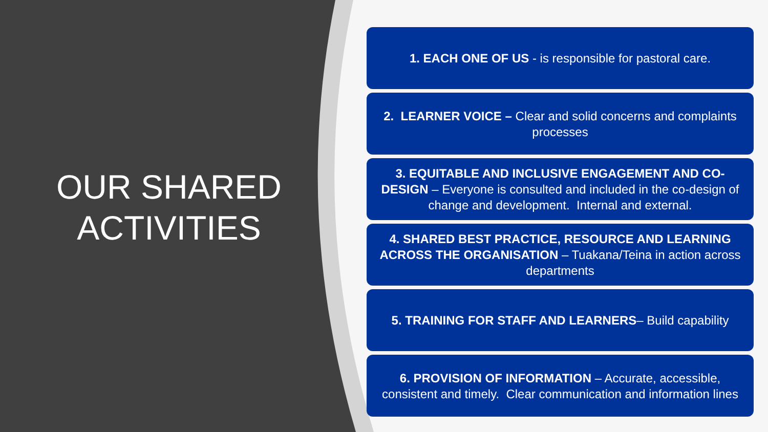OUR SHARED
ACTIVITIES
1. EACH ONE OF US - is responsible for pastoral care.
2. LEARNER VOICE – Clear and solid concerns and complaints processes
3. EQUITABLE AND INCLUSIVE ENGAGEMENT AND CO-DESIGN – Everyone is consulted and included in the co-design of change and development. Internal and external.
4. SHARED BEST PRACTICE, RESOURCE AND LEARNING ACROSS THE ORGANISATION – Tuakana/Teina in action across departments
5. TRAINING FOR STAFF AND LEARNERS– Build capability
6. PROVISION OF INFORMATION – Accurate, accessible, consistent and timely. Clear communication and information lines